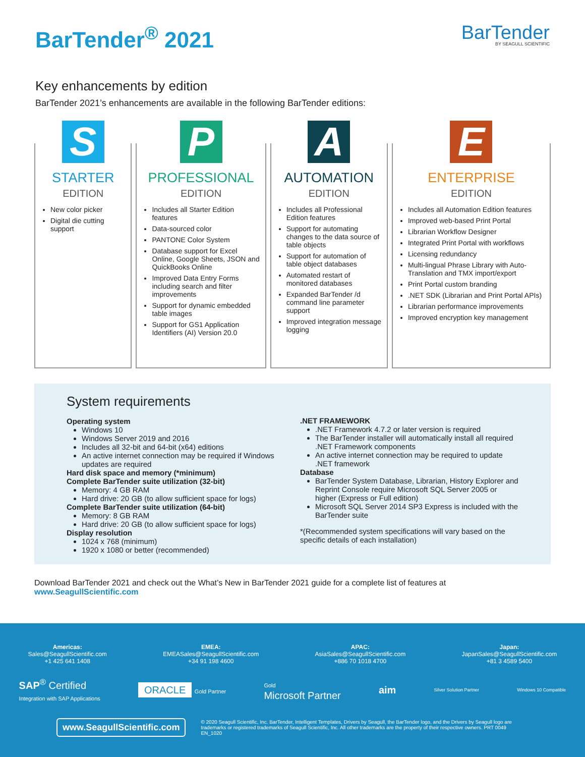BarTender<sup>®</sup> 2021
BarTender
BY SEAGULL SCIENTIFIC
Key enhancements by edition
BarTender 2021’s enhancements are available in the following BarTender editions:
S
STARTER
EDITION
New color picker
Digital die cutting support
P
PROFESSIONAL
EDITION
Includes all Starter Edition features
Data-sourced color
PANTONE Color System
Database support for Excel Online, Google Sheets, JSON and QuickBooks Online
Improved Data Entry Forms including search and filter improvements
Support for dynamic embedded table images
Support for GS1 Application Identifiers (AI) Version 20.0
A
AUTOMATION
EDITION
Includes all Professional Edition features
Support for automating changes to the data source of table objects
Support for automation of table object databases
Automated restart of monitored databases
Expanded BarTender /d command line parameter support
Improved integration message logging
E
ENTERPRISE
EDITION
Includes all Automation Edition features
Improved web-based Print Portal
Librarian Workflow Designer
Integrated Print Portal with workflows
Licensing redundancy
Multi-lingual Phrase Library with Auto-Translation and TMX import/export
Print Portal custom branding
.NET SDK (Librarian and Print Portal APIs)
Librarian performance improvements
Improved encryption key management
System requirements
Operating system
Windows 10
Windows Server 2019 and 2016
Includes all 32-bit and 64-bit (x64) editions
An active internet connection may be required if Windows updates are required
Hard disk space and memory (*minimum)
Complete BarTender suite utilization (32-bit)
Memory: 4 GB RAM
Hard drive: 20 GB (to allow sufficient space for logs)
Complete BarTender suite utilization (64-bit)
Memory: 8 GB RAM
Hard drive: 20 GB (to allow sufficient space for logs)
Display resolution
1024 x 768 (minimum)
1920 x 1080 or better (recommended)
.NET FRAMEWORK
.NET Framework 4.7.2 or later version is required
The BarTender installer will automatically install all required .NET Framework components
An active internet connection may be required to update .NET framework
Database
BarTender System Database, Librarian, History Explorer and Reprint Console require Microsoft SQL Server 2005 or higher (Express or Full edition)
Microsoft SQL Server 2014 SP3 Express is included with the BarTender suite
*(Recommended system specifications will vary based on the specific details of each installation)
Download BarTender 2021 and check out the What’s New in BarTender 2021 guide for a complete list of features at www.SeagullScientific.com
Americas:
Sales@SeagullScientific.com
+1 425 641 1408
EMEA:
EMEASales@SeagullScientific.com
+34 91 198 4600
APAC:
AsiaSales@SeagullScientific.com
+886 70 1018 4700
Japan:
JapanSales@SeagullScientific.com
+81 3 4589 5400
SAP<sup>®</sup> Certified
Integration with SAP Applications
ORACLE Gold Partner
Gold
Microsoft Partner
aim
Silver Solution Partner Windows 10 Compatible
www.SeagullScientific.com © 2020 Seagull Scientific, Inc. BarTender, Intelligent Templates, Drivers by Seagull, the BarTender logo, and the Drivers by Seagull logo are trademarks or registered trademarks of Seagull Scientific, Inc. All other trademarks are the property of their respective owners. PRT 0049 EN_1020